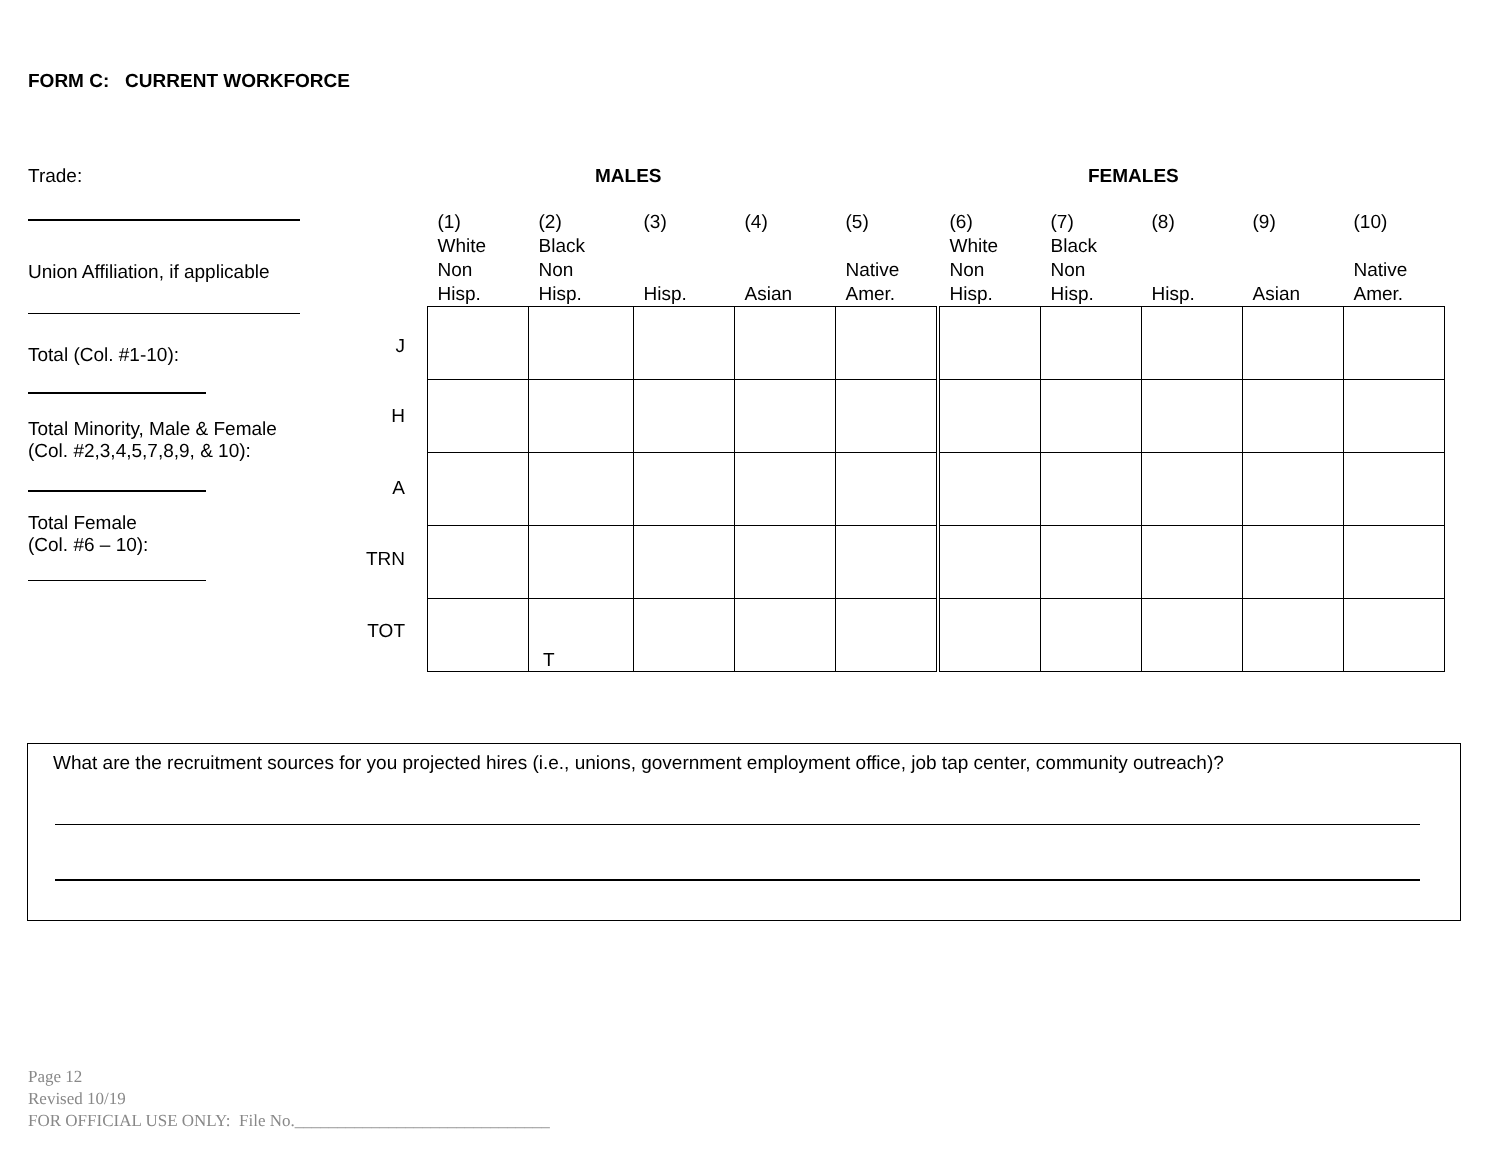FORM C: CURRENT WORKFORCE
Trade:
Union Affiliation, if applicable
Total (Col. #1-10):
Total Minority, Male & Female
(Col. #2,3,4,5,7,8,9, & 10):
Total Female
(Col. #6 – 10):
MALES FEMALES
J
H
A
TRN
TOT
| (1) White Non Hisp. | (2) Black Non Hisp. | (3) Hisp. | (4) Asian | (5) Native Amer. |
| --- | --- | --- | --- | --- |
| | T | | | |
| (6) White Non Hisp. | (7) Black Non Hisp. | (8) Hisp. | (9) Asian | (10) Native Amer. |
| --- | --- | --- | --- | --- |
What are the recruitment sources for you projected hires (i.e., unions, government employment office, job tap center, community outreach)?
Page 12
Revised 10/19
FOR OFFICIAL USE ONLY: File No.______________________________